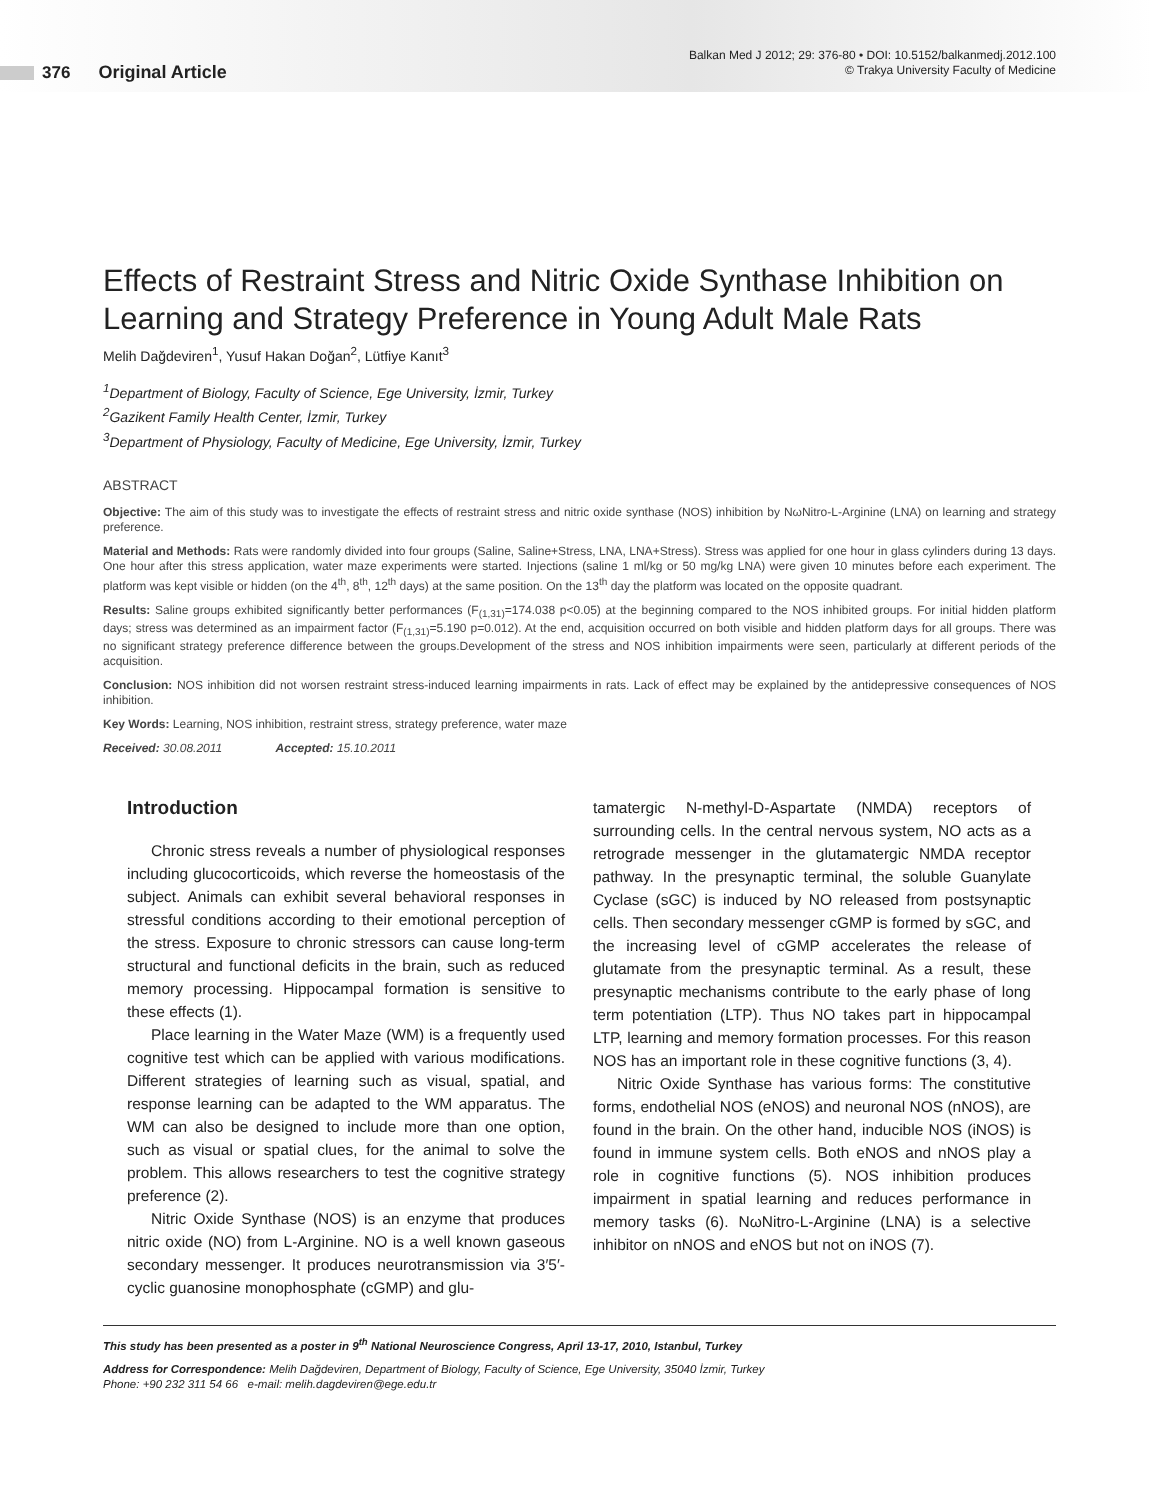376 Original Article
Balkan Med J 2012; 29: 376-80 • DOI: 10.5152/balkanmedj.2012.100
© Trakya University Faculty of Medicine
Effects of Restraint Stress and Nitric Oxide Synthase Inhibition on Learning and Strategy Preference in Young Adult Male Rats
Melih Dağdeviren<sup>1</sup>, Yusuf Hakan Doğan<sup>2</sup>, Lütfiye Kanıt<sup>3</sup>
<sup>1</sup> Department of Biology, Faculty of Science, Ege University, İzmir, Turkey
<sup>2</sup> Gazikent Family Health Center, İzmir, Turkey
<sup>3</sup> Department of Physiology, Faculty of Medicine, Ege University, İzmir, Turkey
ABSTRACT
Objective: The aim of this study was to investigate the effects of restraint stress and nitric oxide synthase (NOS) inhibition by NωNitro-L-Arginine (LNA) on learning and strategy preference.
Material and Methods: Rats were randomly divided into four groups (Saline, Saline+Stress, LNA, LNA+Stress). Stress was applied for one hour in glass cylinders during 13 days. One hour after this stress application, water maze experiments were started. Injections (saline 1 ml/kg or 50 mg/kg LNA) were given 10 minutes before each experiment. The platform was kept visible or hidden (on the 4<sup>th</sup>, 8<sup>th</sup>, 12<sup>th</sup> days) at the same position. On the 13<sup>th</sup> day the platform was located on the opposite quadrant.
Results: Saline groups exhibited significantly better performances (F<sub>(1,31)</sub>=174.038 p<0.05) at the beginning compared to the NOS inhibited groups. For initial hidden platform days; stress was determined as an impairment factor (F<sub>(1,31)</sub>=5.190 p=0.012). At the end, acquisition occurred on both visible and hidden platform days for all groups. There was no significant strategy preference difference between the groups.Development of the stress and NOS inhibition impairments were seen, particularly at different periods of the acquisition.
Conclusion: NOS inhibition did not worsen restraint stress-induced learning impairments in rats. Lack of effect may be explained by the antidepressive consequences of NOS inhibition.
Key Words: Learning, NOS inhibition, restraint stress, strategy preference, water maze
Received: 30.08.2011 Accepted: 15.10.2011
Introduction
Chronic stress reveals a number of physiological responses including glucocorticoids, which reverse the homeostasis of the subject. Animals can exhibit several behavioral responses in stressful conditions according to their emotional perception of the stress. Exposure to chronic stressors can cause long-term structural and functional deficits in the brain, such as reduced memory processing. Hippocampal formation is sensitive to these effects (1).
Place learning in the Water Maze (WM) is a frequently used cognitive test which can be applied with various modifications. Different strategies of learning such as visual, spatial, and response learning can be adapted to the WM apparatus. The WM can also be designed to include more than one option, such as visual or spatial clues, for the animal to solve the problem. This allows researchers to test the cognitive strategy preference (2).
Nitric Oxide Synthase (NOS) is an enzyme that produces nitric oxide (NO) from L-Arginine. NO is a well known gaseous secondary messenger. It produces neurotransmission via 3′5′-cyclic guanosine monophosphate (cGMP) and glu-
tamatergic N-methyl-D-Aspartate (NMDA) receptors of surrounding cells. In the central nervous system, NO acts as a retrograde messenger in the glutamatergic NMDA receptor pathway. In the presynaptic terminal, the soluble Guanylate Cyclase (sGC) is induced by NO released from postsynaptic cells. Then secondary messenger cGMP is formed by sGC, and the increasing level of cGMP accelerates the release of glutamate from the presynaptic terminal. As a result, these presynaptic mechanisms contribute to the early phase of long term potentiation (LTP). Thus NO takes part in hippocampal LTP, learning and memory formation processes. For this reason NOS has an important role in these cognitive functions (3, 4).
Nitric Oxide Synthase has various forms: The constitutive forms, endothelial NOS (eNOS) and neuronal NOS (nNOS), are found in the brain. On the other hand, inducible NOS (iNOS) is found in immune system cells. Both eNOS and nNOS play a role in cognitive functions (5). NOS inhibition produces impairment in spatial learning and reduces performance in memory tasks (6). NωNitro-L-Arginine (LNA) is a selective inhibitor on nNOS and eNOS but not on iNOS (7).
This study has been presented as a poster in 9<sup>th</sup> National Neuroscience Congress, April 13-17, 2010, Istanbul, Turkey
Address for Correspondence: Melih Dağdeviren, Department of Biology, Faculty of Science, Ege University, 35040 İzmir, Turkey
Phone: +90 232 311 54 66 e-mail: melih.dagdeviren@ege.edu.tr